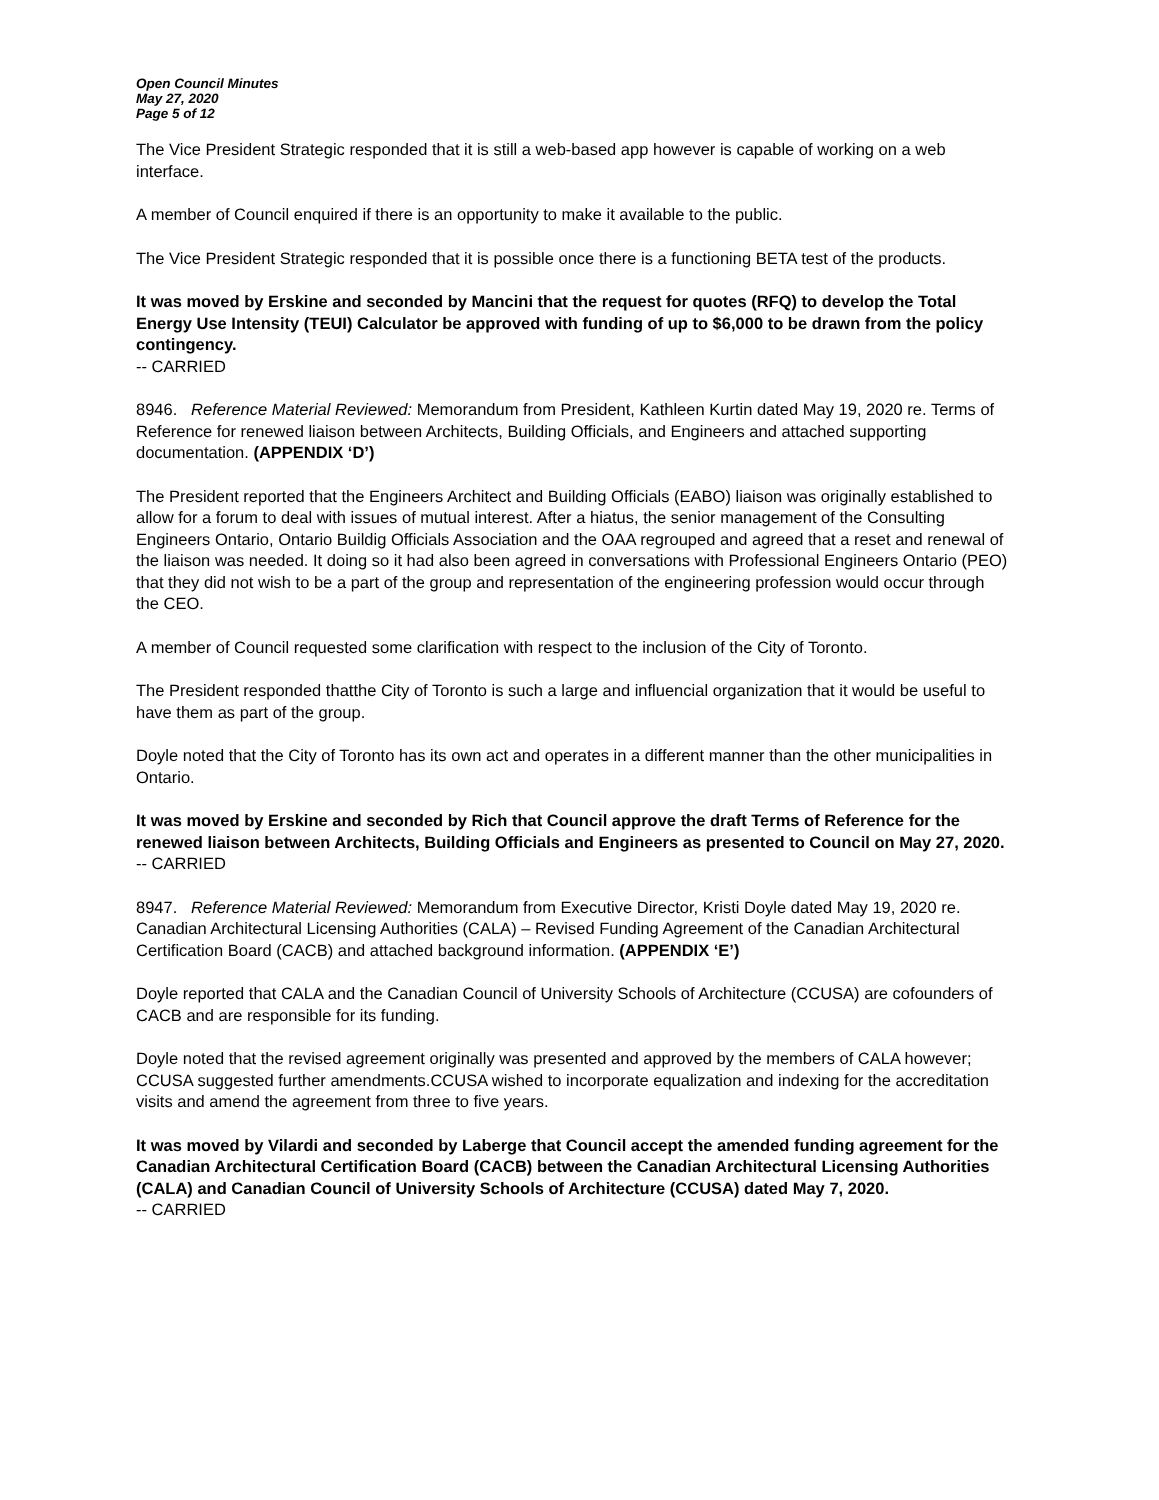Open Council Minutes
May 27, 2020
Page 5 of 12
The Vice President Strategic responded that it is still a web-based app however is capable of working on a web interface.
A member of Council enquired if there is an opportunity to make it available to the public.
The Vice President Strategic responded that it is possible once there is a functioning BETA test of the products.
It was moved by Erskine and seconded by Mancini that the request for quotes (RFQ) to develop the Total Energy Use Intensity (TEUI) Calculator be approved with funding of up to $6,000 to be drawn from the policy contingency.
-- CARRIED
8946. Reference Material Reviewed: Memorandum from President, Kathleen Kurtin dated May 19, 2020 re. Terms of Reference for renewed liaison between Architects, Building Officials, and Engineers and attached supporting documentation. (APPENDIX ‘D’)
The President reported that the Engineers Architect and Building Officials (EABO) liaison was originally established to allow for a forum to deal with issues of mutual interest. After a hiatus, the senior management of the Consulting Engineers Ontario, Ontario Buildig Officials Association and the OAA regrouped and agreed that a reset and renewal of the liaison was needed. It doing so it had also been agreed in conversations with Professional Engineers Ontario (PEO) that they did not wish to be a part of the group and representation of the engineering profession would occur through the CEO.
A member of Council requested some clarification with respect to the inclusion of the City of Toronto.
The President responded thatthe City of Toronto is such a large and influencial organization that it would be useful to have them as part of the group.
Doyle noted that the City of Toronto has its own act and operates in a different manner than the other municipalities in Ontario.
It was moved by Erskine and seconded by Rich that Council approve the draft Terms of Reference for the renewed liaison between Architects, Building Officials and Engineers as presented to Council on May 27, 2020.
-- CARRIED
8947. Reference Material Reviewed: Memorandum from Executive Director, Kristi Doyle dated May 19, 2020 re. Canadian Architectural Licensing Authorities (CALA) – Revised Funding Agreement of the Canadian Architectural Certification Board (CACB) and attached background information. (APPENDIX ‘E’)
Doyle reported that CALA and the Canadian Council of University Schools of Architecture (CCUSA) are cofounders of CACB and are responsible for its funding.
Doyle noted that the revised agreement originally was presented and approved by the members of CALA however; CCUSA suggested further amendments.CCUSA wished to incorporate equalization and indexing for the accreditation visits and amend the agreement from three to five years.
It was moved by Vilardi and seconded by Laberge that Council accept the amended funding agreement for the Canadian Architectural Certification Board (CACB) between the Canadian Architectural Licensing Authorities (CALA) and Canadian Council of University Schools of Architecture (CCUSA) dated May 7, 2020.
-- CARRIED